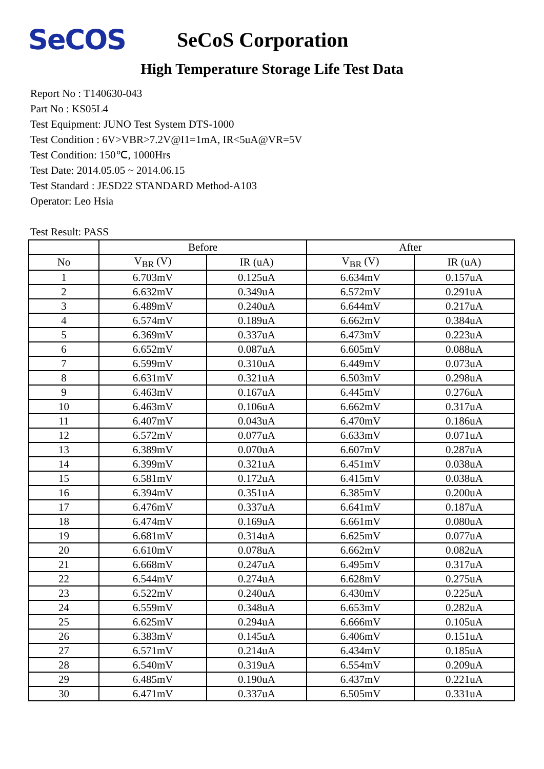SeCOS
SeCoS Corporation
High Temperature Storage Life Test Data
Report No : T140630-043
Part No : KS05L4
Test Equipment: JUNO Test System DTS-1000
Test Condition : 6V>VBR>7.2V@I1=1mA, IR<5uA@VR=5V
Test Condition: 150℃, 1000Hrs
Test Date: 2014.05.05 ~ 2014.06.15
Test Standard : JESD22 STANDARD Method-A103
Operator: Leo Hsia
Test Result: PASS
| | Before | | After | |
| --- | --- | --- | --- | --- |
| No | V<sub>BR</sub> (V) | IR (uA) | V<sub>BR</sub> (V) | IR (uA) |
| 1 | 6.703mV | 0.125uA | 6.634mV | 0.157uA |
| 2 | 6.632mV | 0.349uA | 6.572mV | 0.291uA |
| 3 | 6.489mV | 0.240uA | 6.644mV | 0.217uA |
| 4 | 6.574mV | 0.189uA | 6.662mV | 0.384uA |
| 5 | 6.369mV | 0.337uA | 6.473mV | 0.223uA |
| 6 | 6.652mV | 0.087uA | 6.605mV | 0.088uA |
| 7 | 6.599mV | 0.310uA | 6.449mV | 0.073uA |
| 8 | 6.631mV | 0.321uA | 6.503mV | 0.298uA |
| 9 | 6.463mV | 0.167uA | 6.445mV | 0.276uA |
| 10 | 6.463mV | 0.106uA | 6.662mV | 0.317uA |
| 11 | 6.407mV | 0.043uA | 6.470mV | 0.186uA |
| 12 | 6.572mV | 0.077uA | 6.633mV | 0.071uA |
| 13 | 6.389mV | 0.070uA | 6.607mV | 0.287uA |
| 14 | 6.399mV | 0.321uA | 6.451mV | 0.038uA |
| 15 | 6.581mV | 0.172uA | 6.415mV | 0.038uA |
| 16 | 6.394mV | 0.351uA | 6.385mV | 0.200uA |
| 17 | 6.476mV | 0.337uA | 6.641mV | 0.187uA |
| 18 | 6.474mV | 0.169uA | 6.661mV | 0.080uA |
| 19 | 6.681mV | 0.314uA | 6.625mV | 0.077uA |
| 20 | 6.610mV | 0.078uA | 6.662mV | 0.082uA |
| 21 | 6.668mV | 0.247uA | 6.495mV | 0.317uA |
| 22 | 6.544mV | 0.274uA | 6.628mV | 0.275uA |
| 23 | 6.522mV | 0.240uA | 6.430mV | 0.225uA |
| 24 | 6.559mV | 0.348uA | 6.653mV | 0.282uA |
| 25 | 6.625mV | 0.294uA | 6.666mV | 0.105uA |
| 26 | 6.383mV | 0.145uA | 6.406mV | 0.151uA |
| 27 | 6.571mV | 0.214uA | 6.434mV | 0.185uA |
| 28 | 6.540mV | 0.319uA | 6.554mV | 0.209uA |
| 29 | 6.485mV | 0.190uA | 6.437mV | 0.221uA |
| 30 | 6.471mV | 0.337uA | 6.505mV | 0.331uA |